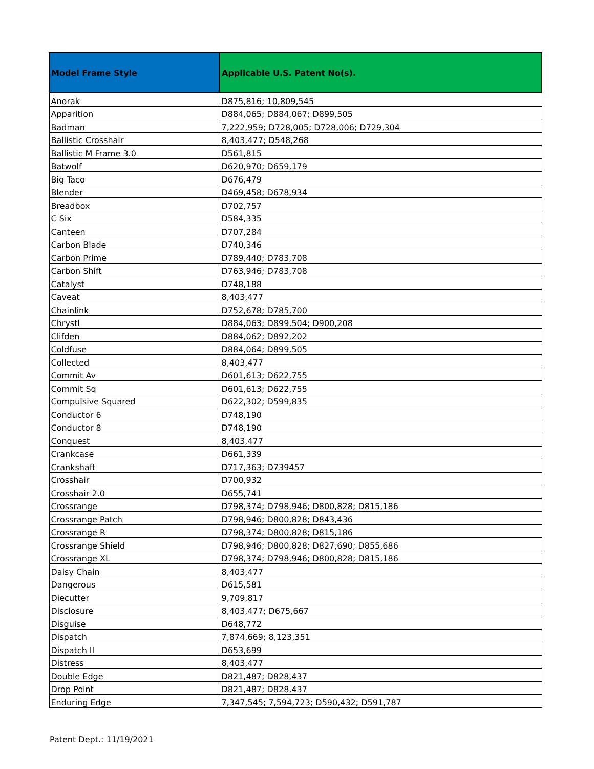| Model Frame Style | Applicable U.S. Patent No(s). |
| --- | --- |
| Anorak | D875,816; 10,809,545 |
| Apparition | D884,065; D884,067; D899,505 |
| Badman | 7,222,959; D728,005; D728,006; D729,304 |
| Ballistic Crosshair | 8,403,477; D548,268 |
| Ballistic M Frame 3.0 | D561,815 |
| Batwolf | D620,970; D659,179 |
| Big Taco | D676,479 |
| Blender | D469,458; D678,934 |
| Breadbox | D702,757 |
| C Six | D584,335 |
| Canteen | D707,284 |
| Carbon Blade | D740,346 |
| Carbon Prime | D789,440; D783,708 |
| Carbon Shift | D763,946; D783,708 |
| Catalyst | D748,188 |
| Caveat | 8,403,477 |
| Chainlink | D752,678; D785,700 |
| Chrystl | D884,063; D899,504; D900,208 |
| Clifden | D884,062; D892,202 |
| Coldfuse | D884,064; D899,505 |
| Collected | 8,403,477 |
| Commit Av | D601,613; D622,755 |
| Commit Sq | D601,613; D622,755 |
| Compulsive Squared | D622,302; D599,835 |
| Conductor 6 | D748,190 |
| Conductor 8 | D748,190 |
| Conquest | 8,403,477 |
| Crankcase | D661,339 |
| Crankshaft | D717,363; D739457 |
| Crosshair | D700,932 |
| Crosshair 2.0 | D655,741 |
| Crossrange | D798,374; D798,946; D800,828; D815,186 |
| Crossrange Patch | D798,946; D800,828; D843,436 |
| Crossrange R | D798,374; D800,828; D815,186 |
| Crossrange Shield | D798,946; D800,828; D827,690; D855,686 |
| Crossrange XL | D798,374; D798,946; D800,828; D815,186 |
| Daisy Chain | 8,403,477 |
| Dangerous | D615,581 |
| Diecutter | 9,709,817 |
| Disclosure | 8,403,477; D675,667 |
| Disguise | D648,772 |
| Dispatch | 7,874,669; 8,123,351 |
| Dispatch II | D653,699 |
| Distress | 8,403,477 |
| Double Edge | D821,487; D828,437 |
| Drop Point | D821,487; D828,437 |
| Enduring Edge | 7,347,545; 7,594,723; D590,432; D591,787 |
Patent Dept.: 11/19/2021